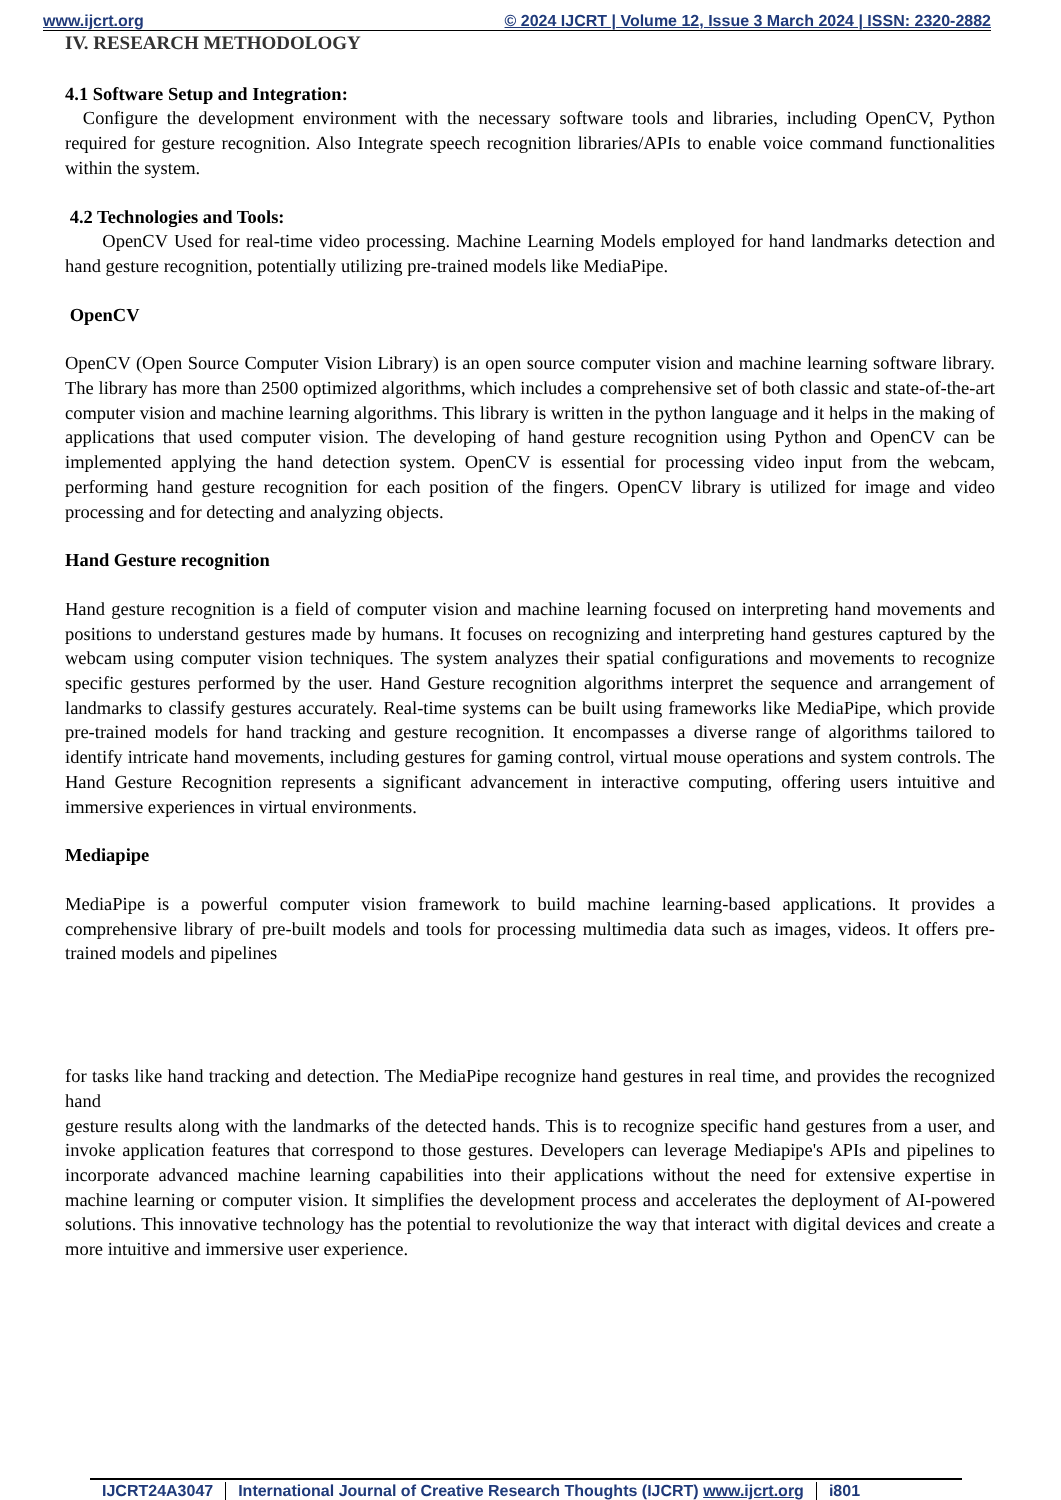www.ijcrt.org © 2024 IJCRT | Volume 12, Issue 3 March 2024 | ISSN: 2320-2882
IV. RESEARCH METHODOLOGY
4.1 Software Setup and Integration:
Configure the development environment with the necessary software tools and libraries, including OpenCV, Python required for gesture recognition. Also Integrate speech recognition libraries/APIs to enable voice command functionalities within the system.
4.2 Technologies and Tools:
OpenCV Used for real-time video processing. Machine Learning Models employed for hand landmarks detection and hand gesture recognition, potentially utilizing pre-trained models like MediaPipe.
OpenCV
OpenCV (Open Source Computer Vision Library) is an open source computer vision and machine learning software library. The library has more than 2500 optimized algorithms, which includes a comprehensive set of both classic and state-of-the-art computer vision and machine learning algorithms. This library is written in the python language and it helps in the making of applications that used computer vision. The developing of hand gesture recognition using Python and OpenCV can be implemented applying the hand detection system. OpenCV is essential for processing video input from the webcam, performing hand gesture recognition for each position of the fingers. OpenCV library is utilized for image and video processing and for detecting and analyzing objects.
Hand Gesture recognition
Hand gesture recognition is a field of computer vision and machine learning focused on interpreting hand movements and positions to understand gestures made by humans. It focuses on recognizing and interpreting hand gestures captured by the webcam using computer vision techniques. The system analyzes their spatial configurations and movements to recognize specific gestures performed by the user. Hand Gesture recognition algorithms interpret the sequence and arrangement of landmarks to classify gestures accurately. Real-time systems can be built using frameworks like MediaPipe, which provide pre-trained models for hand tracking and gesture recognition. It encompasses a diverse range of algorithms tailored to identify intricate hand movements, including gestures for gaming control, virtual mouse operations and system controls. The Hand Gesture Recognition represents a significant advancement in interactive computing, offering users intuitive and immersive experiences in virtual environments.
Mediapipe
MediaPipe is a powerful computer vision framework to build machine learning-based applications. It provides a comprehensive library of pre-built models and tools for processing multimedia data such as images, videos. It offers pre-trained models and pipelines
for tasks like hand tracking and detection. The MediaPipe recognize hand gestures in real time, and provides the recognized hand
gesture results along with the landmarks of the detected hands. This is to recognize specific hand gestures from a user, and invoke application features that correspond to those gestures. Developers can leverage Mediapipe's APIs and pipelines to incorporate advanced machine learning capabilities into their applications without the need for extensive expertise in machine learning or computer vision. It simplifies the development process and accelerates the deployment of AI-powered solutions. This innovative technology has the potential to revolutionize the way that interact with digital devices and create a more intuitive and immersive user experience.
IJCRT24A3047 International Journal of Creative Research Thoughts (IJCRT) www.ijcrt.org
i801